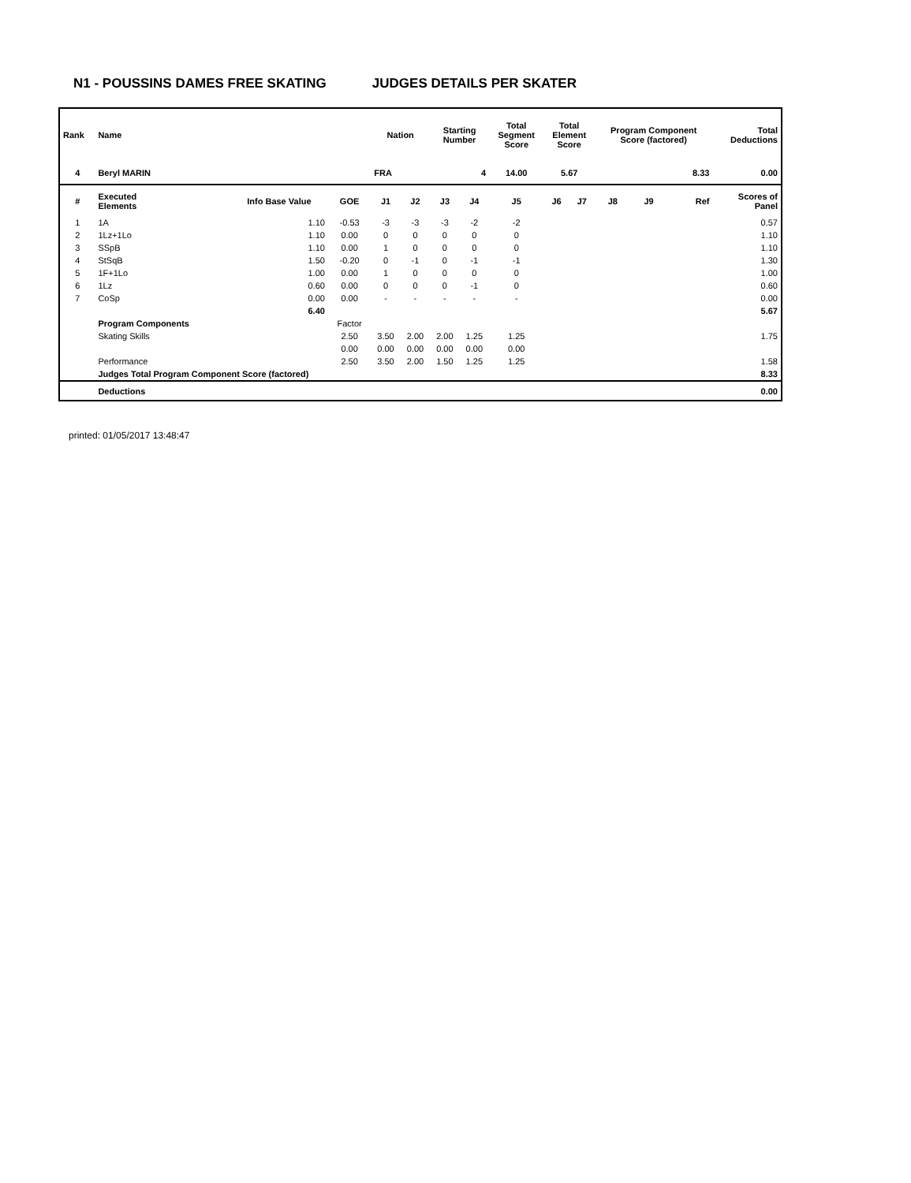N1 - POUSSINS DAMES FREE SKATING JUDGES DETAILS PER SKATER
| Rank | Name | | | Nation | | Starting Number | | Total Segment Score | Total Element Score | | Program Component Score (factored) | | | Total Deductions |
| --- | --- | --- | --- | --- | --- | --- | --- | --- | --- | --- | --- | --- | --- | --- |
| 4 | Beryl MARIN | | | FRA | | 4 | | 14.00 | 5.67 | | 8.33 | | | 0.00 |
| # | Executed Elements | Info Base Value | GOE | J1 | J2 | J3 | J4 | J5 | J6 | J7 | J8 | J9 | Ref | Scores of Panel |
| 1 | 1A | 1.10 | -0.53 | -3 | -3 | -3 | -2 | -2 | | | | | | 0.57 |
| 2 | 1Lz+1Lo | 1.10 | 0.00 | 0 | 0 | 0 | 0 | 0 | | | | | | 1.10 |
| 3 | SSpB | 1.10 | 0.00 | 1 | 0 | 0 | 0 | 0 | | | | | | 1.10 |
| 4 | StSqB | 1.50 | -0.20 | 0 | -1 | 0 | -1 | -1 | | | | | | 1.30 |
| 5 | 1F+1Lo | 1.00 | 0.00 | 1 | 0 | 0 | 0 | 0 | | | | | | 1.00 |
| 6 | 1Lz | 0.60 | 0.00 | 0 | 0 | 0 | -1 | 0 | | | | | | 0.60 |
| 7 | CoSp | 0.00 | 0.00 | - | - | - | - | - | | | | | | 0.00 |
| | | 6.40 | | | | | | | | | | | | 5.67 |
| | Program Components | | Factor | | | | | | | | | | | |
| | Skating Skills | | 2.50 | 3.50 | 2.00 | 2.00 | 1.25 | 1.25 | | | | | | 1.75 |
| | | | 0.00 | 0.00 | 0.00 | 0.00 | 0.00 | 0.00 | | | | | | |
| | Performance | | 2.50 | 3.50 | 2.00 | 1.50 | 1.25 | 1.25 | | | | | | 1.58 |
| | Judges Total Program Component Score (factored) | | | | | | | | | | | | | 8.33 |
| | Deductions | | | | | | | | | | | | | 0.00 |
printed: 01/05/2017 13:48:47